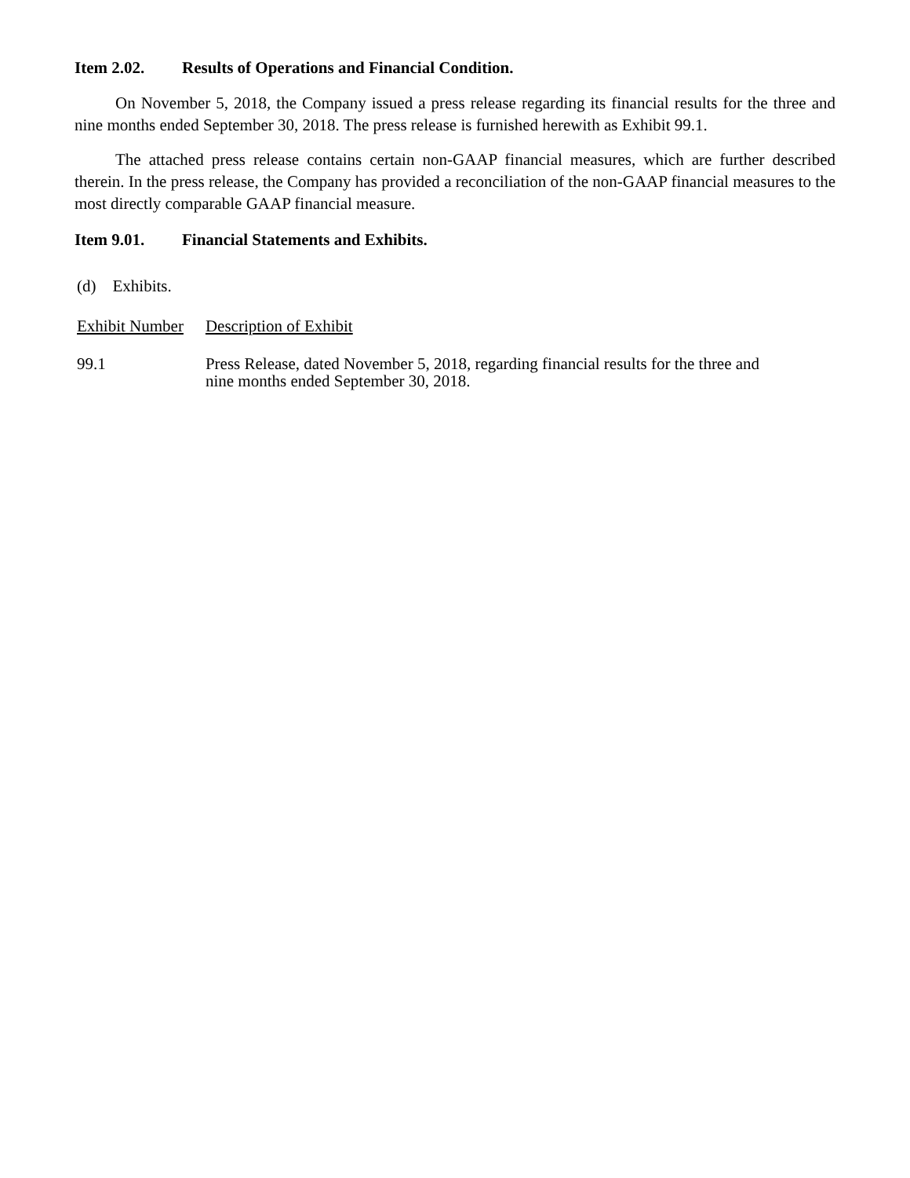Item 2.02. Results of Operations and Financial Condition.
On November 5, 2018, the Company issued a press release regarding its financial results for the three and nine months ended September 30, 2018. The press release is furnished herewith as Exhibit 99.1.
The attached press release contains certain non-GAAP financial measures, which are further described therein. In the press release, the Company has provided a reconciliation of the non-GAAP financial measures to the most directly comparable GAAP financial measure.
Item 9.01. Financial Statements and Exhibits.
(d) Exhibits.
| Exhibit Number | Description of Exhibit |
| --- | --- |
| 99.1 | Press Release, dated November 5, 2018, regarding financial results for the three and nine months ended September 30, 2018. |